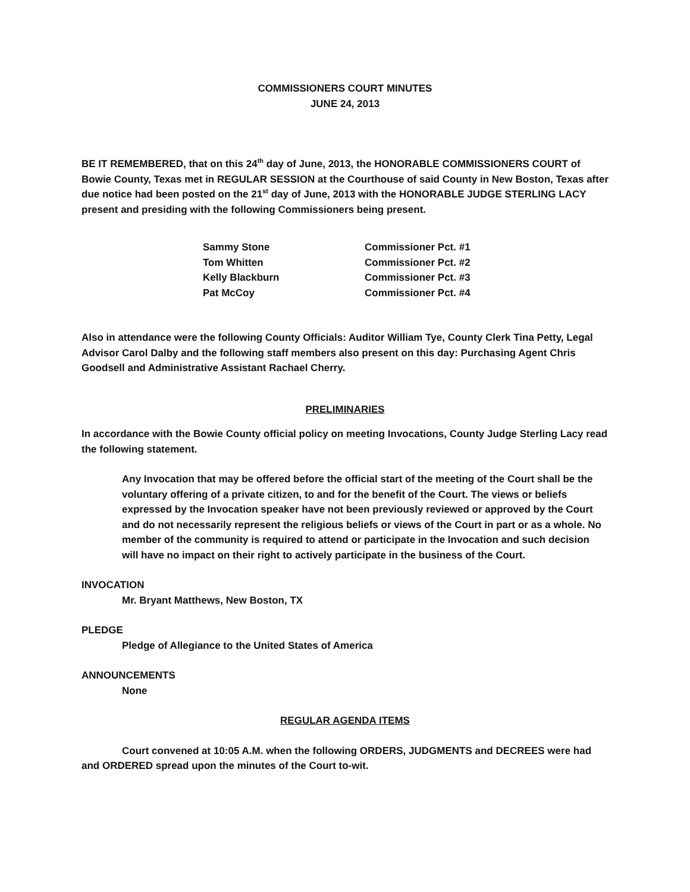COMMISSIONERS COURT MINUTES
JUNE 24, 2013
BE IT REMEMBERED, that on this 24<sup>th</sup> day of June, 2013, the HONORABLE COMMISSIONERS COURT of Bowie County, Texas met in REGULAR SESSION at the Courthouse of said County in New Boston, Texas after due notice had been posted on the 21<sup>st</sup> day of June, 2013 with the HONORABLE JUDGE STERLING LACY present and presiding with the following Commissioners being present.
| Sammy Stone | Commissioner Pct. #1 |
| Tom Whitten | Commissioner Pct. #2 |
| Kelly Blackburn | Commissioner Pct. #3 |
| Pat McCoy | Commissioner Pct. #4 |
Also in attendance were the following County Officials: Auditor William Tye, County Clerk Tina Petty, Legal Advisor Carol Dalby and the following staff members also present on this day: Purchasing Agent Chris Goodsell and Administrative Assistant Rachael Cherry.
PRELIMINARIES
In accordance with the Bowie County official policy on meeting Invocations, County Judge Sterling Lacy read the following statement.
Any Invocation that may be offered before the official start of the meeting of the Court shall be the voluntary offering of a private citizen, to and for the benefit of the Court. The views or beliefs expressed by the Invocation speaker have not been previously reviewed or approved by the Court and do not necessarily represent the religious beliefs or views of the Court in part or as a whole. No member of the community is required to attend or participate in the Invocation and such decision will have no impact on their right to actively participate in the business of the Court.
INVOCATION
Mr. Bryant Matthews, New Boston, TX
PLEDGE
Pledge of Allegiance to the United States of America
ANNOUNCEMENTS
None
REGULAR AGENDA ITEMS
Court convened at 10:05 A.M. when the following ORDERS, JUDGMENTS and DECREES were had and ORDERED spread upon the minutes of the Court to-wit.